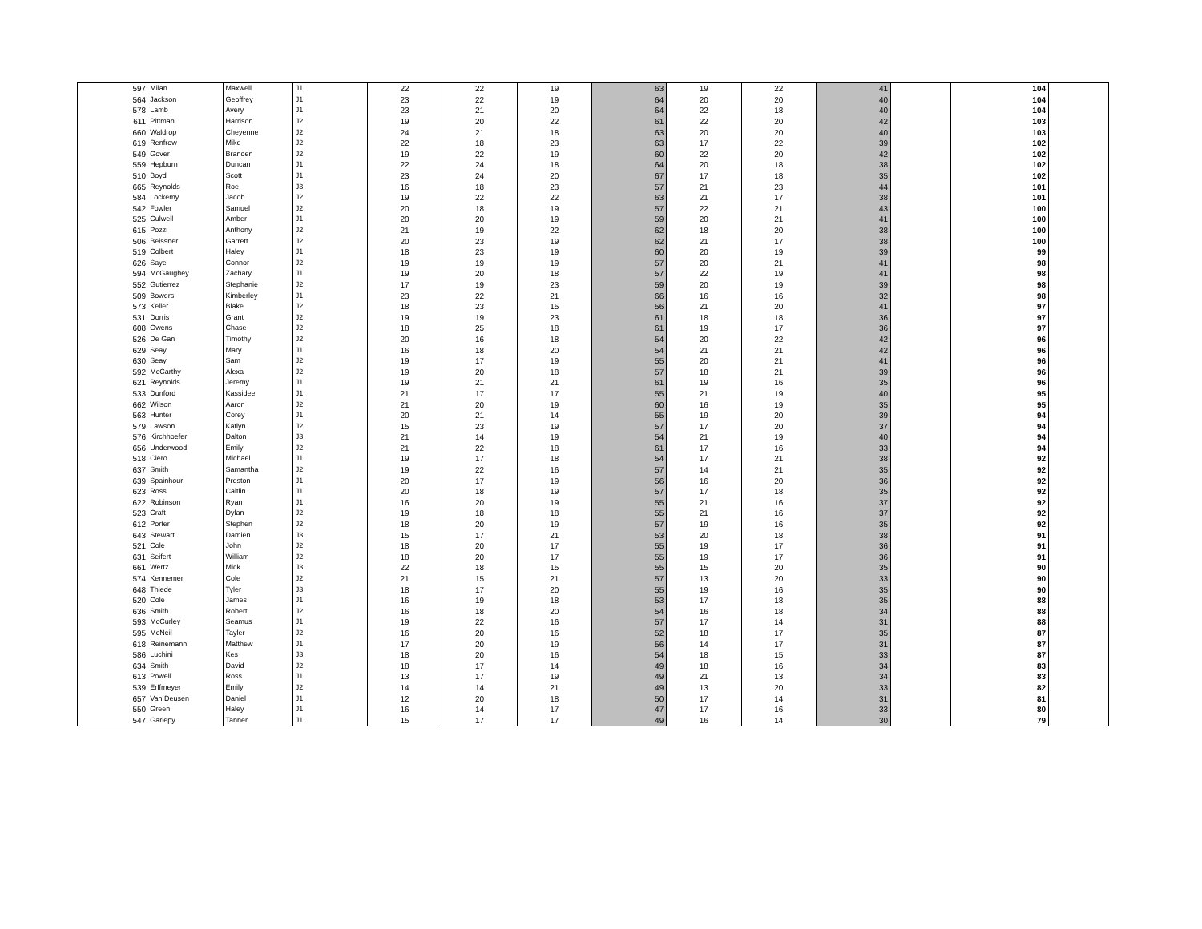| 597 | Milan | Maxwell | J1 | 22 | 22 | 19 | 63 | 19 | 22 | 41 | | 104 | |
| 564 | Jackson | Geoffrey | J1 | 23 | 22 | 19 | 64 | 20 | 20 | 40 | | 104 | |
| 578 | Lamb | Avery | J1 | 23 | 21 | 20 | 64 | 22 | 18 | 40 | | 104 | |
| 611 | Pittman | Harrison | J2 | 19 | 20 | 22 | 61 | 22 | 20 | 42 | | 103 | |
| 660 | Waldrop | Cheyenne | J2 | 24 | 21 | 18 | 63 | 20 | 20 | 40 | | 103 | |
| 619 | Renfrow | Mike | J2 | 22 | 18 | 23 | 63 | 17 | 22 | 39 | | 102 | |
| 549 | Gover | Branden | J2 | 19 | 22 | 19 | 60 | 22 | 20 | 42 | | 102 | |
| 559 | Hepburn | Duncan | J1 | 22 | 24 | 18 | 64 | 20 | 18 | 38 | | 102 | |
| 510 | Boyd | Scott | J1 | 23 | 24 | 20 | 67 | 17 | 18 | 35 | | 102 | |
| 665 | Reynolds | Roe | J3 | 16 | 18 | 23 | 57 | 21 | 23 | 44 | | 101 | |
| 584 | Lockemy | Jacob | J2 | 19 | 22 | 22 | 63 | 21 | 17 | 38 | | 101 | |
| 542 | Fowler | Samuel | J2 | 20 | 18 | 19 | 57 | 22 | 21 | 43 | | 100 | |
| 525 | Culwell | Amber | J1 | 20 | 20 | 19 | 59 | 20 | 21 | 41 | | 100 | |
| 615 | Pozzi | Anthony | J2 | 21 | 19 | 22 | 62 | 18 | 20 | 38 | | 100 | |
| 506 | Beissner | Garrett | J2 | 20 | 23 | 19 | 62 | 21 | 17 | 38 | | 100 | |
| 519 | Colbert | Haley | J1 | 18 | 23 | 19 | 60 | 20 | 19 | 39 | | 99 | |
| 626 | Saye | Connor | J2 | 19 | 19 | 19 | 57 | 20 | 21 | 41 | | 98 | |
| 594 | McGaughey | Zachary | J1 | 19 | 20 | 18 | 57 | 22 | 19 | 41 | | 98 | |
| 552 | Gutierrez | Stephanie | J2 | 17 | 19 | 23 | 59 | 20 | 19 | 39 | | 98 | |
| 509 | Bowers | Kimberley | J1 | 23 | 22 | 21 | 66 | 16 | 16 | 32 | | 98 | |
| 573 | Keller | Blake | J2 | 18 | 23 | 15 | 56 | 21 | 20 | 41 | | 97 | |
| 531 | Dorris | Grant | J2 | 19 | 19 | 23 | 61 | 18 | 18 | 36 | | 97 | |
| 608 | Owens | Chase | J2 | 18 | 25 | 18 | 61 | 19 | 17 | 36 | | 97 | |
| 526 | De Gan | Timothy | J2 | 20 | 16 | 18 | 54 | 20 | 22 | 42 | | 96 | |
| 629 | Seay | Mary | J1 | 16 | 18 | 20 | 54 | 21 | 21 | 42 | | 96 | |
| 630 | Seay | Sam | J2 | 19 | 17 | 19 | 55 | 20 | 21 | 41 | | 96 | |
| 592 | McCarthy | Alexa | J2 | 19 | 20 | 18 | 57 | 18 | 21 | 39 | | 96 | |
| 621 | Reynolds | Jeremy | J1 | 19 | 21 | 21 | 61 | 19 | 16 | 35 | | 96 | |
| 533 | Dunford | Kassidee | J1 | 21 | 17 | 17 | 55 | 21 | 19 | 40 | | 95 | |
| 662 | Wilson | Aaron | J2 | 21 | 20 | 19 | 60 | 16 | 19 | 35 | | 95 | |
| 563 | Hunter | Corey | J1 | 20 | 21 | 14 | 55 | 19 | 20 | 39 | | 94 | |
| 579 | Lawson | Katlyn | J2 | 15 | 23 | 19 | 57 | 17 | 20 | 37 | | 94 | |
| 576 | Kirchhoefer | Dalton | J3 | 21 | 14 | 19 | 54 | 21 | 19 | 40 | | 94 | |
| 656 | Underwood | Emily | J2 | 21 | 22 | 18 | 61 | 17 | 16 | 33 | | 94 | |
| 518 | Ciero | Michael | J1 | 19 | 17 | 18 | 54 | 17 | 21 | 38 | | 92 | |
| 637 | Smith | Samantha | J2 | 19 | 22 | 16 | 57 | 14 | 21 | 35 | | 92 | |
| 639 | Spainhour | Preston | J1 | 20 | 17 | 19 | 56 | 16 | 20 | 36 | | 92 | |
| 623 | Ross | Caitlin | J1 | 20 | 18 | 19 | 57 | 17 | 18 | 35 | | 92 | |
| 622 | Robinson | Ryan | J1 | 16 | 20 | 19 | 55 | 21 | 16 | 37 | | 92 | |
| 523 | Craft | Dylan | J2 | 19 | 18 | 18 | 55 | 21 | 16 | 37 | | 92 | |
| 612 | Porter | Stephen | J2 | 18 | 20 | 19 | 57 | 19 | 16 | 35 | | 92 | |
| 643 | Stewart | Damien | J3 | 15 | 17 | 21 | 53 | 20 | 18 | 38 | | 91 | |
| 521 | Cole | John | J2 | 18 | 20 | 17 | 55 | 19 | 17 | 36 | | 91 | |
| 631 | Seifert | William | J2 | 18 | 20 | 17 | 55 | 19 | 17 | 36 | | 91 | |
| 661 | Wertz | Mick | J3 | 22 | 18 | 15 | 55 | 15 | 20 | 35 | | 90 | |
| 574 | Kennemer | Cole | J2 | 21 | 15 | 21 | 57 | 13 | 20 | 33 | | 90 | |
| 648 | Thiede | Tyler | J3 | 18 | 17 | 20 | 55 | 19 | 16 | 35 | | 90 | |
| 520 | Cole | James | J1 | 16 | 19 | 18 | 53 | 17 | 18 | 35 | | 88 | |
| 636 | Smith | Robert | J2 | 16 | 18 | 20 | 54 | 16 | 18 | 34 | | 88 | |
| 593 | McCurley | Seamus | J1 | 19 | 22 | 16 | 57 | 17 | 14 | 31 | | 88 | |
| 595 | McNeil | Tayler | J2 | 16 | 20 | 16 | 52 | 18 | 17 | 35 | | 87 | |
| 618 | Reinemann | Matthew | J1 | 17 | 20 | 19 | 56 | 14 | 17 | 31 | | 87 | |
| 586 | Luchini | Kes | J3 | 18 | 20 | 16 | 54 | 18 | 15 | 33 | | 87 | |
| 634 | Smith | David | J2 | 18 | 17 | 14 | 49 | 18 | 16 | 34 | | 83 | |
| 613 | Powell | Ross | J1 | 13 | 17 | 19 | 49 | 21 | 13 | 34 | | 83 | |
| 539 | Erffmeyer | Emily | J2 | 14 | 14 | 21 | 49 | 13 | 20 | 33 | | 82 | |
| 657 | Van Deusen | Daniel | J1 | 12 | 20 | 18 | 50 | 17 | 14 | 31 | | 81 | |
| 550 | Green | Haley | J1 | 16 | 14 | 17 | 47 | 17 | 16 | 33 | | 80 | |
| 547 | Gariepy | Tanner | J1 | 15 | 17 | 17 | 49 | 16 | 14 | 30 | | 79 | |